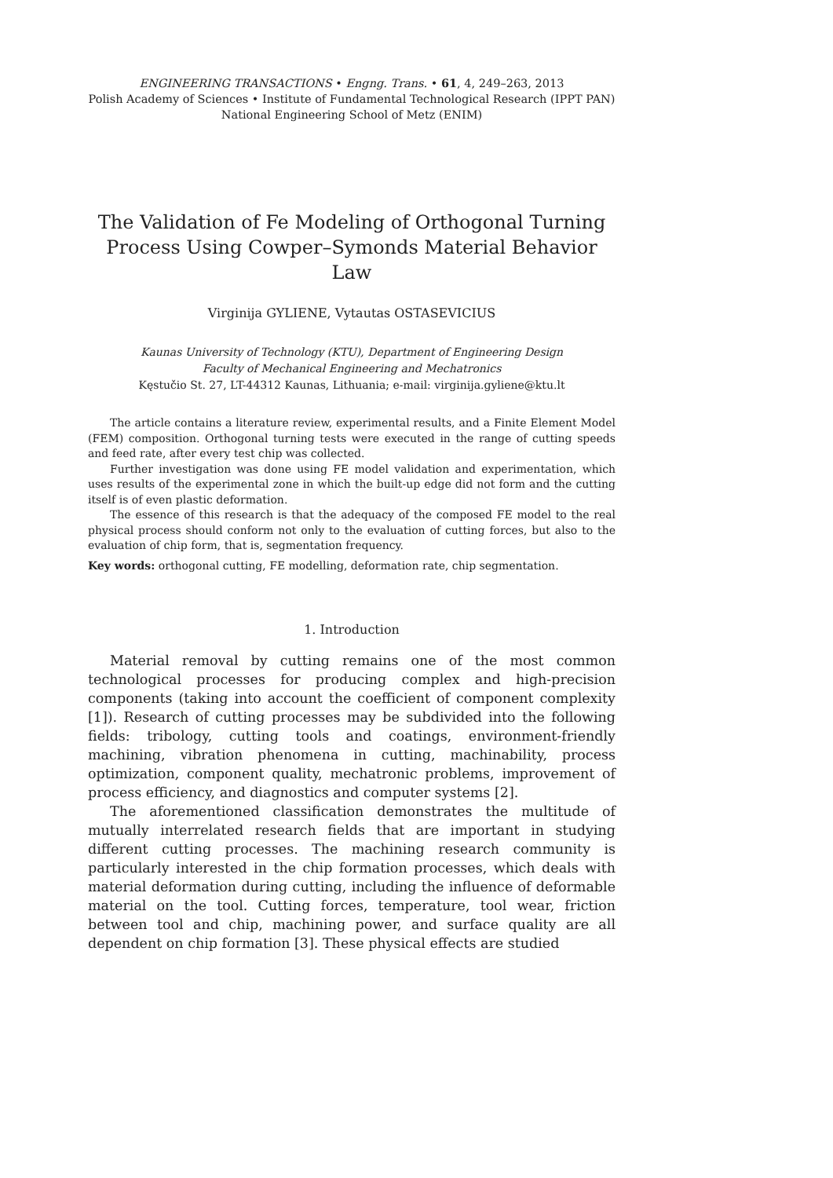ENGINEERING TRANSACTIONS • Engng. Trans. • 61, 4, 249–263, 2013
Polish Academy of Sciences • Institute of Fundamental Technological Research (IPPT PAN)
National Engineering School of Metz (ENIM)
The Validation of Fe Modeling of Orthogonal Turning
Process Using Cowper–Symonds Material Behavior Law
Virginija GYLIENE, Vytautas OSTASEVICIUS
Kaunas University of Technology (KTU), Department of Engineering Design
Faculty of Mechanical Engineering and Mechatronics
Kęstučio St. 27, LT-44312 Kaunas, Lithuania; e-mail: virginija.gyliene@ktu.lt
The article contains a literature review, experimental results, and a Finite Element Model (FEM) composition. Orthogonal turning tests were executed in the range of cutting speeds and feed rate, after every test chip was collected.
Further investigation was done using FE model validation and experimentation, which uses results of the experimental zone in which the built-up edge did not form and the cutting itself is of even plastic deformation.
The essence of this research is that the adequacy of the composed FE model to the real physical process should conform not only to the evaluation of cutting forces, but also to the evaluation of chip form, that is, segmentation frequency.
Key words: orthogonal cutting, FE modelling, deformation rate, chip segmentation.
1. Introduction
Material removal by cutting remains one of the most common technological processes for producing complex and high-precision components (taking into account the coefficient of component complexity [1]). Research of cutting processes may be subdivided into the following fields: tribology, cutting tools and coatings, environment-friendly machining, vibration phenomena in cutting, machinability, process optimization, component quality, mechatronic problems, improvement of process efficiency, and diagnostics and computer systems [2].
The aforementioned classification demonstrates the multitude of mutually interrelated research fields that are important in studying different cutting processes. The machining research community is particularly interested in the chip formation processes, which deals with material deformation during cutting, including the influence of deformable material on the tool. Cutting forces, temperature, tool wear, friction between tool and chip, machining power, and surface quality are all dependent on chip formation [3]. These physical effects are studied